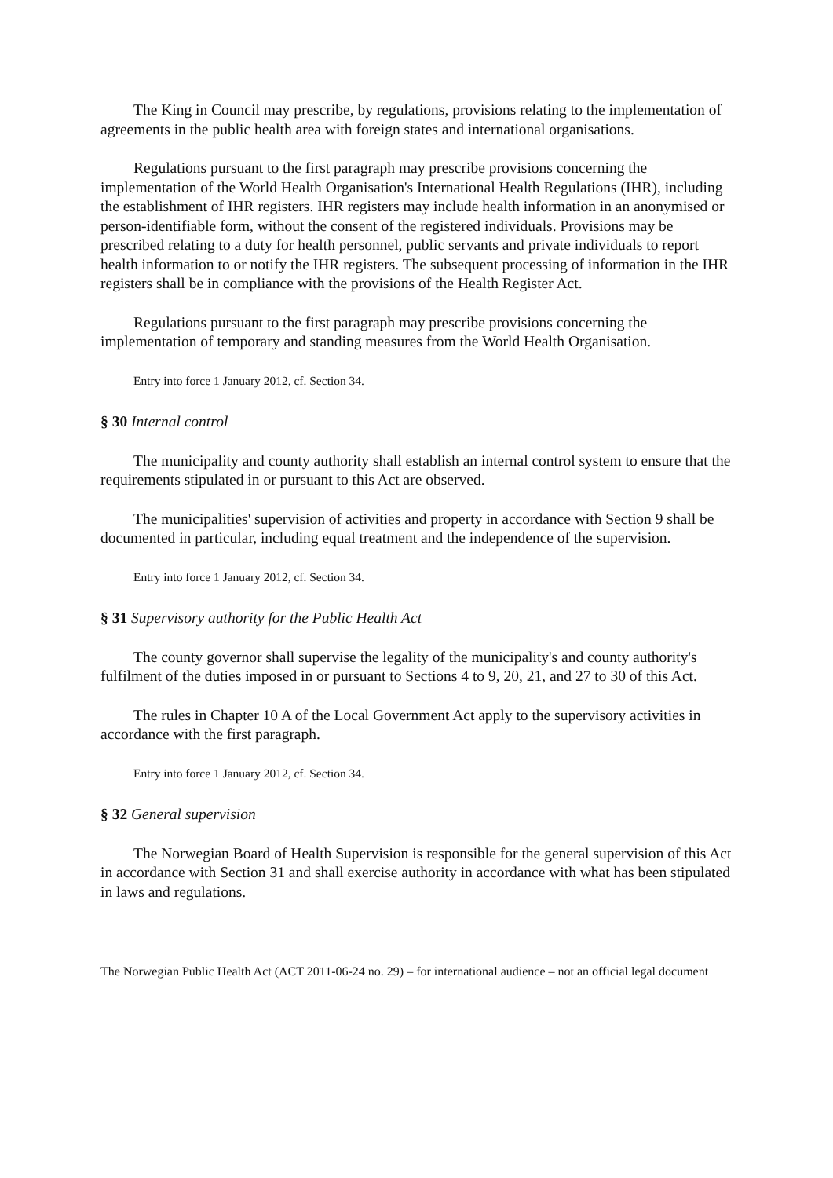The King in Council may prescribe, by regulations, provisions relating to the implementation of agreements in the public health area with foreign states and international organisations.
Regulations pursuant to the first paragraph may prescribe provisions concerning the implementation of the World Health Organisation's International Health Regulations (IHR), including the establishment of IHR registers. IHR registers may include health information in an anonymised or person-identifiable form, without the consent of the registered individuals. Provisions may be prescribed relating to a duty for health personnel, public servants and private individuals to report health information to or notify the IHR registers. The subsequent processing of information in the IHR registers shall be in compliance with the provisions of the Health Register Act.
Regulations pursuant to the first paragraph may prescribe provisions concerning the implementation of temporary and standing measures from the World Health Organisation.
Entry into force 1 January 2012, cf. Section 34.
§ 30 Internal control
The municipality and county authority shall establish an internal control system to ensure that the requirements stipulated in or pursuant to this Act are observed.
The municipalities' supervision of activities and property in accordance with Section 9 shall be documented in particular, including equal treatment and the independence of the supervision.
Entry into force 1 January 2012, cf. Section 34.
§ 31 Supervisory authority for the Public Health Act
The county governor shall supervise the legality of the municipality's and county authority's fulfilment of the duties imposed in or pursuant to Sections 4 to 9, 20, 21, and 27 to 30 of this Act.
The rules in Chapter 10 A of the Local Government Act apply to the supervisory activities in accordance with the first paragraph.
Entry into force 1 January 2012, cf. Section 34.
§ 32 General supervision
The Norwegian Board of Health Supervision is responsible for the general supervision of this Act in accordance with Section 31 and shall exercise authority in accordance with what has been stipulated in laws and regulations.
The Norwegian Public Health Act (ACT 2011-06-24 no. 29) – for international audience – not an official legal document